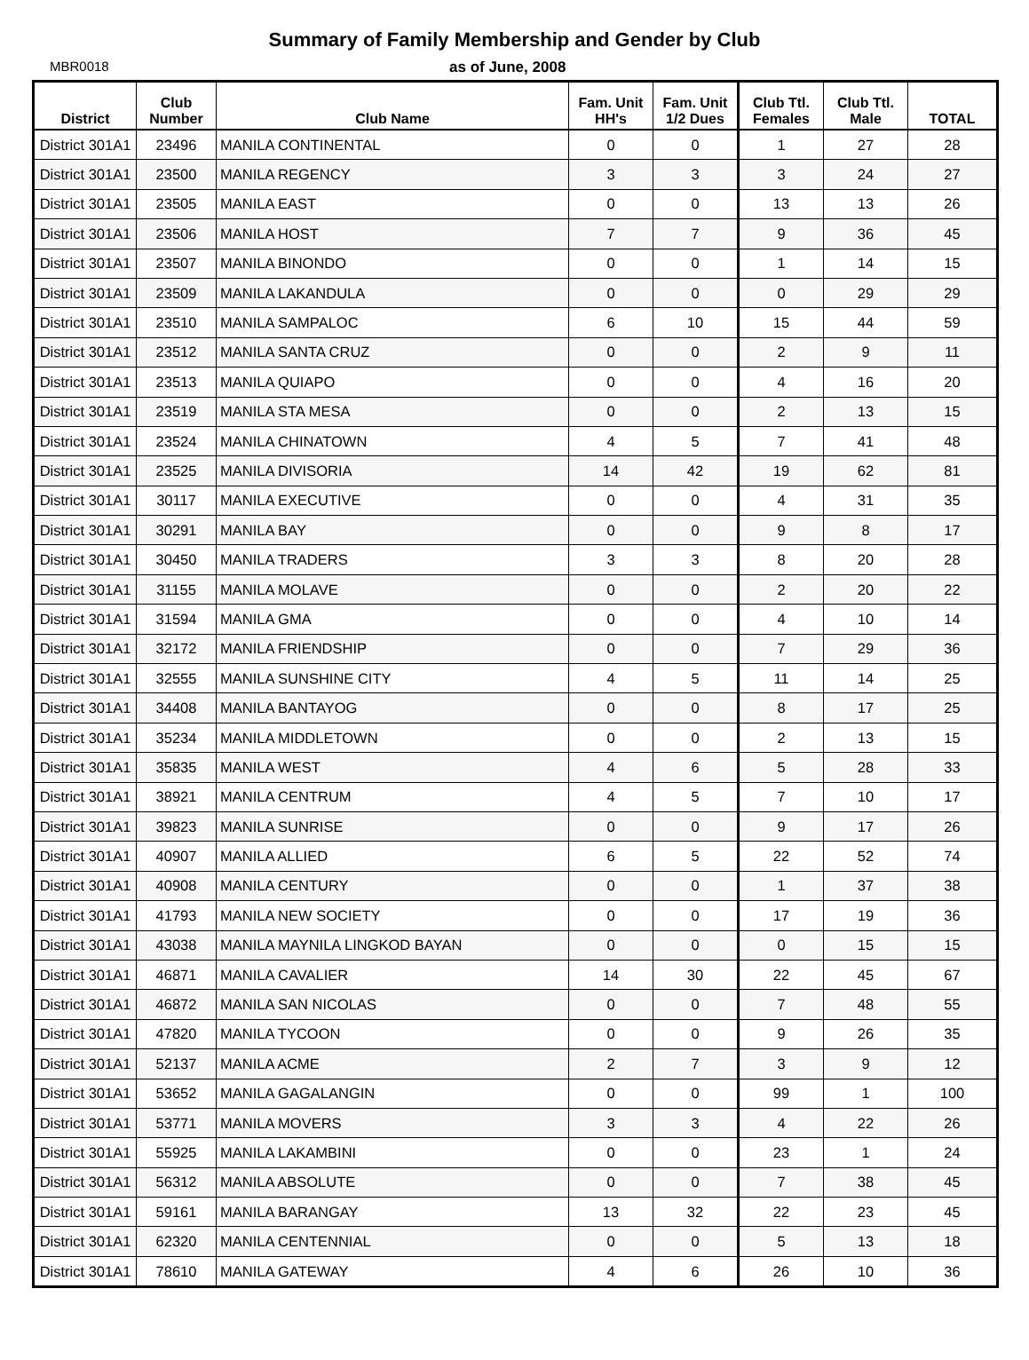Summary of Family Membership and Gender by Club
MBR0018 as of June, 2008
| District | Club Number | Club Name | Fam. Unit HH's | Fam. Unit 1/2 Dues | Club Ttl. Females | Club Ttl. Male | TOTAL |
| --- | --- | --- | --- | --- | --- | --- | --- |
| District 301A1 | 23496 | MANILA CONTINENTAL | 0 | 0 | 1 | 27 | 28 |
| District 301A1 | 23500 | MANILA REGENCY | 3 | 3 | 3 | 24 | 27 |
| District 301A1 | 23505 | MANILA EAST | 0 | 0 | 13 | 13 | 26 |
| District 301A1 | 23506 | MANILA HOST | 7 | 7 | 9 | 36 | 45 |
| District 301A1 | 23507 | MANILA BINONDO | 0 | 0 | 1 | 14 | 15 |
| District 301A1 | 23509 | MANILA LAKANDULA | 0 | 0 | 0 | 29 | 29 |
| District 301A1 | 23510 | MANILA SAMPALOC | 6 | 10 | 15 | 44 | 59 |
| District 301A1 | 23512 | MANILA SANTA CRUZ | 0 | 0 | 2 | 9 | 11 |
| District 301A1 | 23513 | MANILA QUIAPO | 0 | 0 | 4 | 16 | 20 |
| District 301A1 | 23519 | MANILA STA MESA | 0 | 0 | 2 | 13 | 15 |
| District 301A1 | 23524 | MANILA CHINATOWN | 4 | 5 | 7 | 41 | 48 |
| District 301A1 | 23525 | MANILA DIVISORIA | 14 | 42 | 19 | 62 | 81 |
| District 301A1 | 30117 | MANILA EXECUTIVE | 0 | 0 | 4 | 31 | 35 |
| District 301A1 | 30291 | MANILA BAY | 0 | 0 | 9 | 8 | 17 |
| District 301A1 | 30450 | MANILA TRADERS | 3 | 3 | 8 | 20 | 28 |
| District 301A1 | 31155 | MANILA MOLAVE | 0 | 0 | 2 | 20 | 22 |
| District 301A1 | 31594 | MANILA GMA | 0 | 0 | 4 | 10 | 14 |
| District 301A1 | 32172 | MANILA FRIENDSHIP | 0 | 0 | 7 | 29 | 36 |
| District 301A1 | 32555 | MANILA SUNSHINE CITY | 4 | 5 | 11 | 14 | 25 |
| District 301A1 | 34408 | MANILA BANTAYOG | 0 | 0 | 8 | 17 | 25 |
| District 301A1 | 35234 | MANILA MIDDLETOWN | 0 | 0 | 2 | 13 | 15 |
| District 301A1 | 35835 | MANILA WEST | 4 | 6 | 5 | 28 | 33 |
| District 301A1 | 38921 | MANILA CENTRUM | 4 | 5 | 7 | 10 | 17 |
| District 301A1 | 39823 | MANILA SUNRISE | 0 | 0 | 9 | 17 | 26 |
| District 301A1 | 40907 | MANILA ALLIED | 6 | 5 | 22 | 52 | 74 |
| District 301A1 | 40908 | MANILA CENTURY | 0 | 0 | 1 | 37 | 38 |
| District 301A1 | 41793 | MANILA NEW SOCIETY | 0 | 0 | 17 | 19 | 36 |
| District 301A1 | 43038 | MANILA MAYNILA LINGKOD BAYAN | 0 | 0 | 0 | 15 | 15 |
| District 301A1 | 46871 | MANILA CAVALIER | 14 | 30 | 22 | 45 | 67 |
| District 301A1 | 46872 | MANILA SAN NICOLAS | 0 | 0 | 7 | 48 | 55 |
| District 301A1 | 47820 | MANILA TYCOON | 0 | 0 | 9 | 26 | 35 |
| District 301A1 | 52137 | MANILA ACME | 2 | 7 | 3 | 9 | 12 |
| District 301A1 | 53652 | MANILA GAGALANGIN | 0 | 0 | 99 | 1 | 100 |
| District 301A1 | 53771 | MANILA MOVERS | 3 | 3 | 4 | 22 | 26 |
| District 301A1 | 55925 | MANILA LAKAMBINI | 0 | 0 | 23 | 1 | 24 |
| District 301A1 | 56312 | MANILA ABSOLUTE | 0 | 0 | 7 | 38 | 45 |
| District 301A1 | 59161 | MANILA BARANGAY | 13 | 32 | 22 | 23 | 45 |
| District 301A1 | 62320 | MANILA CENTENNIAL | 0 | 0 | 5 | 13 | 18 |
| District 301A1 | 78610 | MANILA GATEWAY | 4 | 6 | 26 | 10 | 36 |